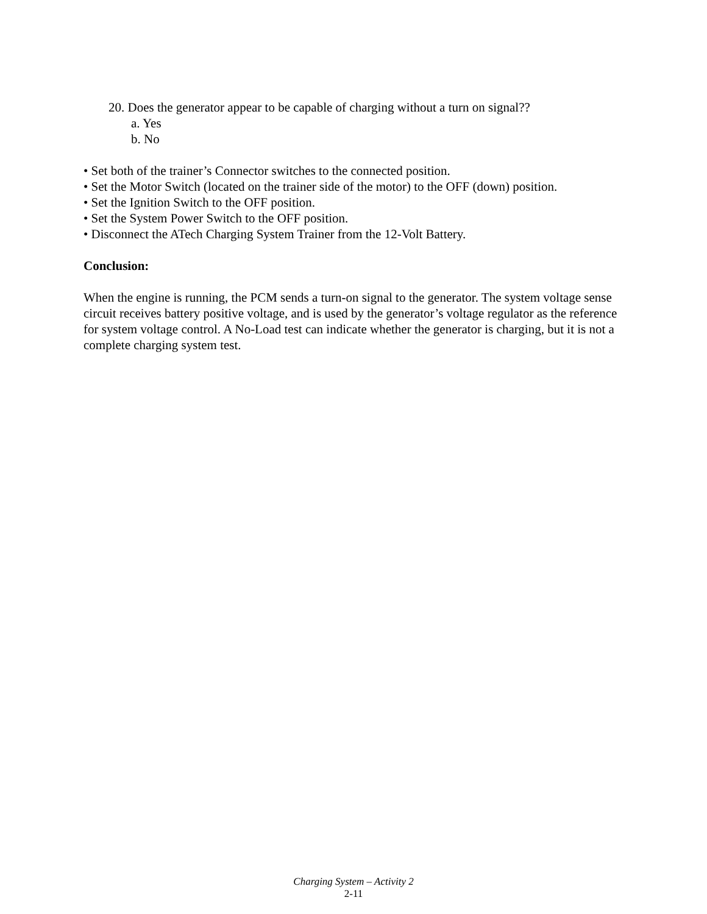20. Does the generator appear to be capable of charging without a turn on signal??
a. Yes
b. No
• Set both of the trainer’s Connector switches to the connected position.
• Set the Motor Switch (located on the trainer side of the motor) to the OFF (down) position.
• Set the Ignition Switch to the OFF position.
• Set the System Power Switch to the OFF position.
• Disconnect the ATech Charging System Trainer from the 12-Volt Battery.
Conclusion:
When the engine is running, the PCM sends a turn-on signal to the generator. The system voltage sense circuit receives battery positive voltage, and is used by the generator’s voltage regulator as the reference for system voltage control. A No-Load test can indicate whether the generator is charging, but it is not a complete charging system test.
Charging System – Activity 2
2-11